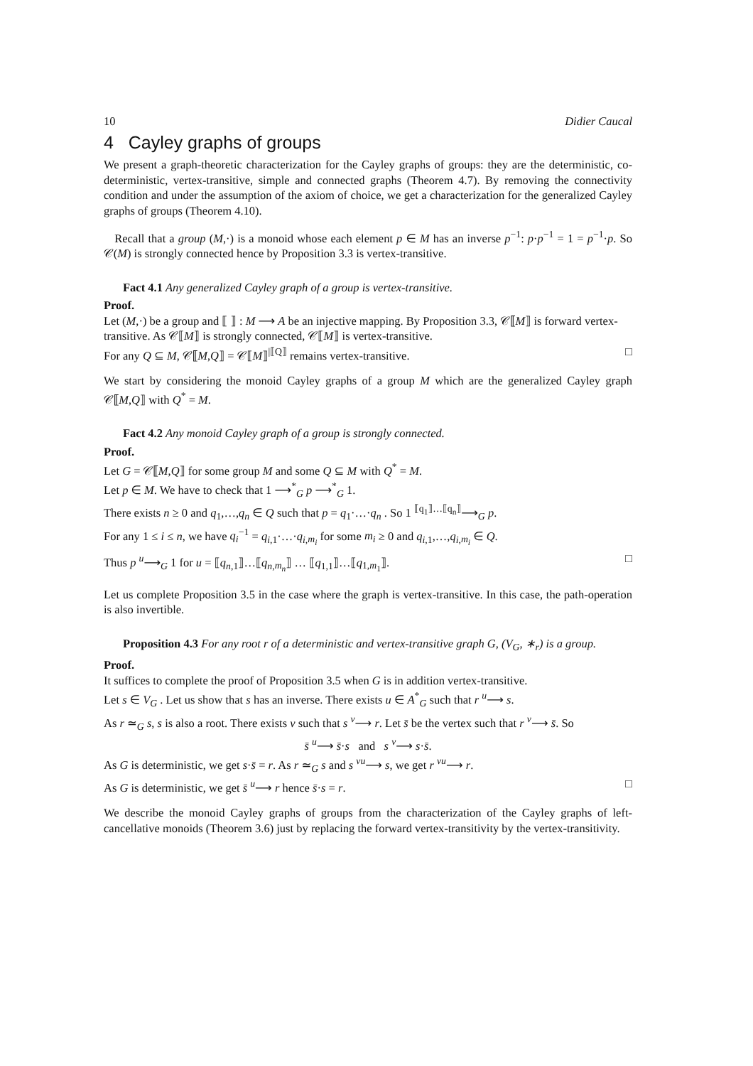10 Didier Caucal
4 Cayley graphs of groups
We present a graph-theoretic characterization for the Cayley graphs of groups: they are the deterministic, co-deterministic, vertex-transitive, simple and connected graphs (Theorem 4.7). By removing the connectivity condition and under the assumption of the axiom of choice, we get a characterization for the generalized Cayley graphs of groups (Theorem 4.10).
Recall that a group (M,·) is a monoid whose each element p ∈ M has an inverse p<sup>−1</sup>: p·p<sup>−1</sup> = 1 = p<sup>−1</sup>·p. So 𝒞(M) is strongly connected hence by Proposition 3.3 is vertex-transitive.
Fact 4.1 Any generalized Cayley graph of a group is vertex-transitive.
Proof.
Let (M,·) be a group and ⟦ ⟧ : M ⟶ A be an injective mapping. By Proposition 3.3, 𝒞⟦M⟧ is forward vertex-transitive. As 𝒞⟦M⟧ is strongly connected, 𝒞⟦M⟧ is vertex-transitive.
For any Q ⊆ M, 𝒞⟦M,Q⟧ = 𝒞⟦M⟧<sup>|⟦Q⟧</sup> remains vertex-transitive. □
We start by considering the monoid Cayley graphs of a group M which are the generalized Cayley graph 𝒞⟦M,Q⟧ with Q<sup>*</sup> = M.
Fact 4.2 Any monoid Cayley graph of a group is strongly connected.
Proof.
Let G = 𝒞⟦M,Q⟧ for some group M and some Q ⊆ M with Q<sup>*</sup> = M.
Let p ∈ M. We have to check that 1 ⟶<sup>*</sup><sub>G</sub> p ⟶<sup>*</sup><sub>G</sub> 1.
There exists n ≥ 0 and q<sub>1</sub>,…,q<sub>n</sub> ∈ Q such that p = q<sub>1</sub>·…·q<sub>n</sub> . So 1 <sup>⟦q<sub>1</sub>⟧…⟦q<sub>n</sub>⟧</sup>⟶<sub>G</sub> p.
For any 1 ≤ i ≤ n, we have q<sub>i</sub><sup>−1</sup> = q<sub>i,1</sub>·…·q<sub>i,m<sub>i</sub></sub> for some m<sub>i</sub> ≥ 0 and q<sub>i,1</sub>,…,q<sub>i,m<sub>i</sub></sub> ∈ Q.
Thus p <sup>u</sup>⟶<sub>G</sub> 1 for u = ⟦q<sub>n,1</sub>⟧…⟦q<sub>n,m<sub>n</sub></sub>⟧ … ⟦q<sub>1,1</sub>⟧…⟦q<sub>1,m<sub>1</sub></sub>⟧. □
Let us complete Proposition 3.5 in the case where the graph is vertex-transitive. In this case, the path-operation is also invertible.
Proposition 4.3 For any root r of a deterministic and vertex-transitive graph G, (V<sub>G</sub>, ∗<sub>r</sub>) is a group.
Proof.
It suffices to complete the proof of Proposition 3.5 when G is in addition vertex-transitive.
Let s ∈ V<sub>G</sub> . Let us show that s has an inverse. There exists u ∈ A<sup>*</sup><sub>G</sub> such that r <sup>u</sup>⟶ s.
As r ≃<sub>G</sub> s, s is also a root. There exists v such that s <sup>v</sup>⟶ r. Let s̄ be the vertex such that r <sup>v</sup>⟶ s̄. So
s̄ <sup>u</sup>⟶ s̄·s and s <sup>v</sup>⟶ s·s̄.
As G is deterministic, we get s·s̄ = r. As r ≃<sub>G</sub> s and s <sup>vu</sup>⟶ s, we get r <sup>vu</sup>⟶ r.
As G is deterministic, we get s̄ <sup>u</sup>⟶ r hence s̄·s = r. □
We describe the monoid Cayley graphs of groups from the characterization of the Cayley graphs of left-cancellative monoids (Theorem 3.6) just by replacing the forward vertex-transitivity by the vertex-transitivity.